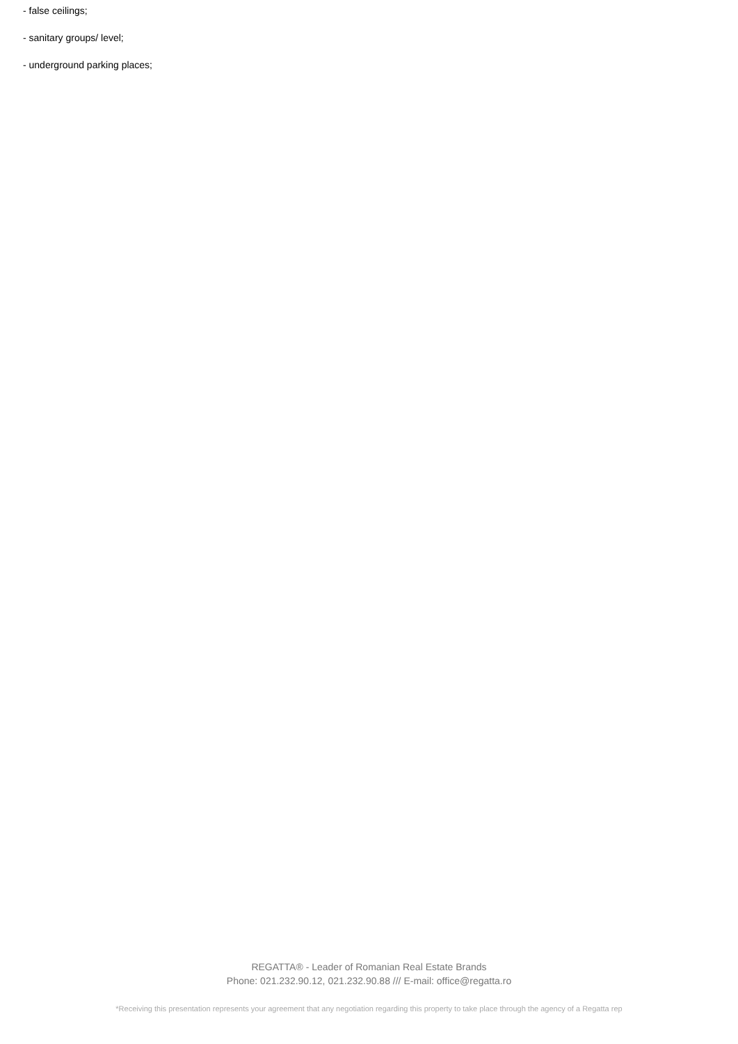- false ceilings;
- sanitary groups/ level;
- underground parking places;
REGATTA® - Leader of Romanian Real Estate Brands
Phone: 021.232.90.12, 021.232.90.88 /// E-mail: office@regatta.ro
*Receiving this presentation represents your agreement that any negotiation regarding this property to take place through the agency of a Regatta rep